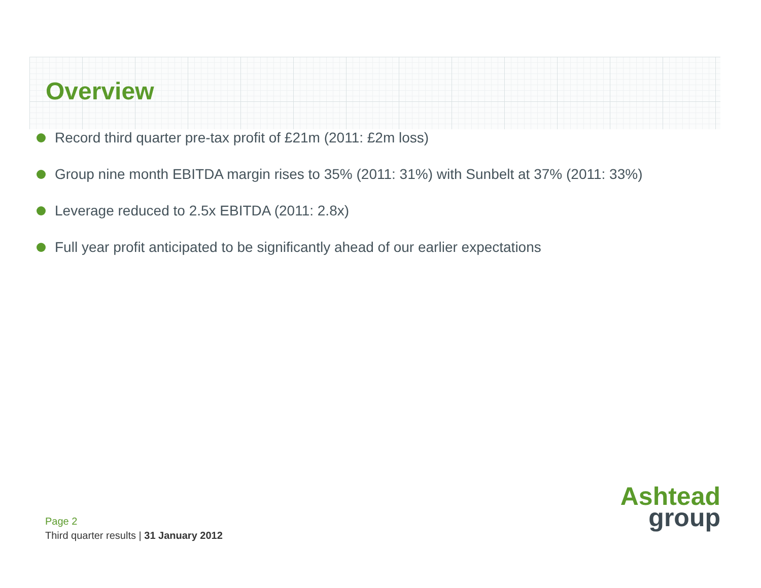Overview
Record third quarter pre-tax profit of £21m (2011: £2m loss)
Group nine month EBITDA margin rises to 35% (2011: 31%) with Sunbelt at 37% (2011: 33%)
Leverage reduced to 2.5x EBITDA (2011: 2.8x)
Full year profit anticipated to be significantly ahead of our earlier expectations
Page 2
Third quarter results | 31 January 2012
Ashtead
group